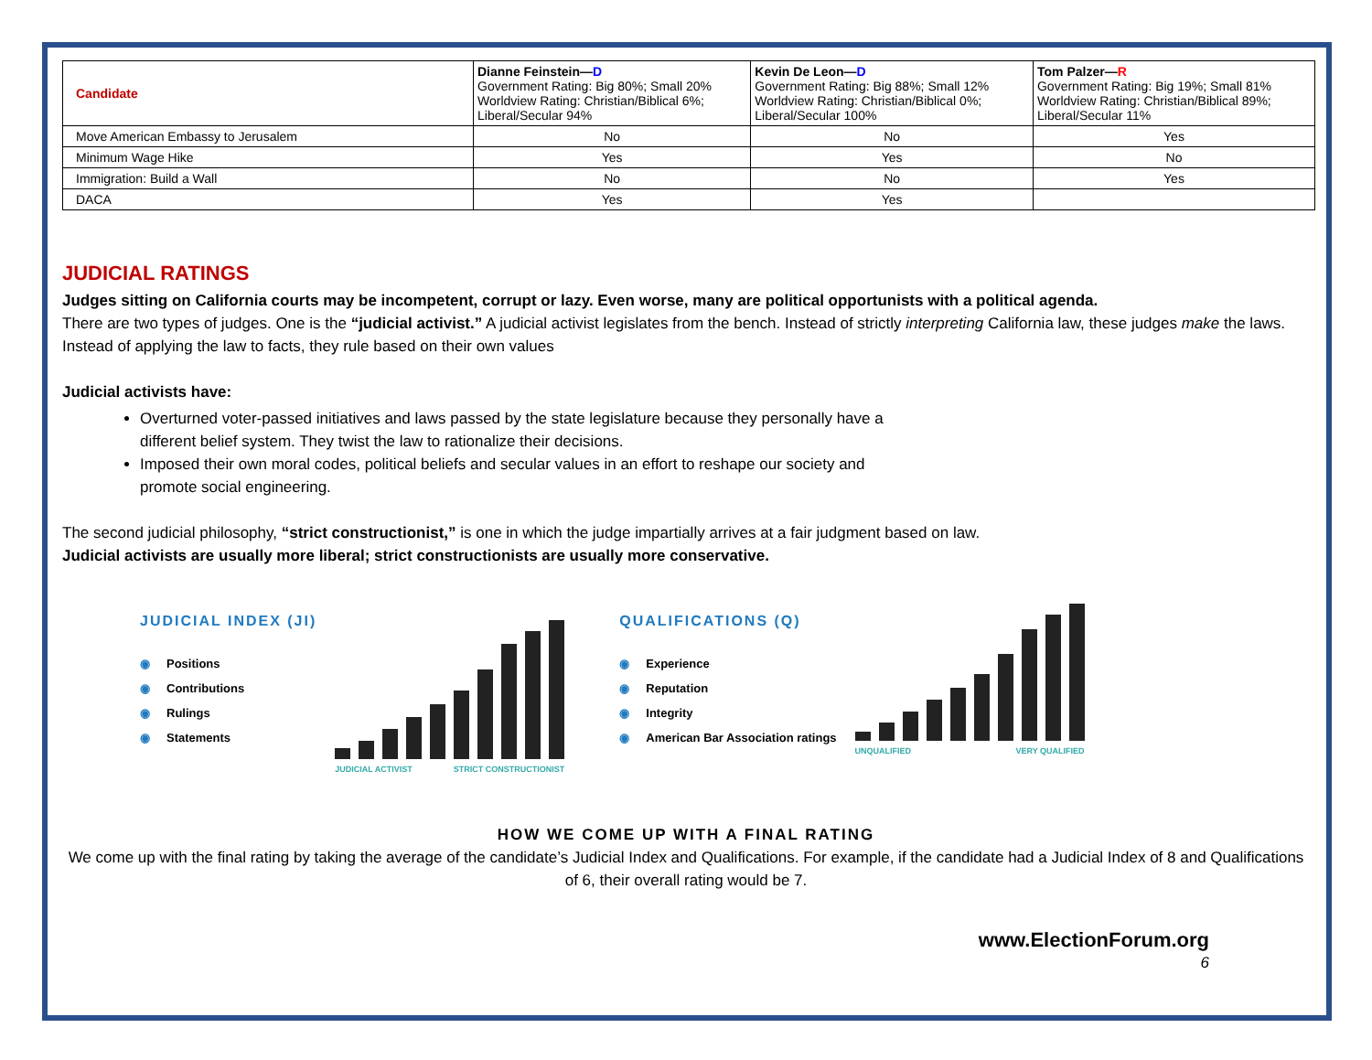| Candidate | Dianne Feinstein— D Government Rating: Big 80%; Small 20% Worldview Rating: Christian/Biblical 6%; Liberal/Secular 94% | Kevin De Leon— D Government Rating: Big 88%; Small 12% Worldview Rating: Christian/Biblical 0%; Liberal/Secular 100% | Tom Palzer— R Government Rating: Big 19%; Small 81% Worldview Rating: Christian/Biblical 89%; Liberal/Secular 11% |
| Move American Embassy to Jerusalem | No | No | Yes |
| Minimum Wage Hike | Yes | Yes | No |
| Immigration: Build a Wall | No | No | Yes |
| DACA | Yes | Yes | |
JUDICIAL RATINGS
Judges sitting on California courts may be incompetent, corrupt or lazy. Even worse, many are political opportunists with a political agenda.
There are two types of judges. One is the “judicial activist.” A judicial activist legislates from the bench. Instead of strictly interpreting California law, these judges make the laws. Instead of applying the law to facts, they rule based on their own values
Judicial activists have:
Overturned voter-passed initiatives and laws passed by the state legislature because they personally have a
different belief system. They twist the law to rationalize their decisions.
Imposed their own moral codes, political beliefs and secular values in an effort to reshape our society and
promote social engineering.
The second judicial philosophy, “strict constructionist,” is one in which the judge impartially arrives at a fair judgment based on law.
Judicial activists are usually more liberal; strict constructionists are usually more conservative.
JUDICIAL INDEX (JI)
◉ Positions
◉ Contributions
◉ Rulings
◉ Statements
JUDICIAL ACTIVIST STRICT CONSTRUCTIONIST
QUALIFICATIONS (Q)
◉ Experience
◉ Reputation
◉ Integrity
◉ American Bar Association ratings
UNQUALIFIED VERY QUALIFIED
HOW WE COME UP WITH A FINAL RATING
We come up with the final rating by taking the average of the candidate’s Judicial Index and Qualifications. For example, if the candidate had a Judicial Index of 8 and Qualifications of 6, their overall rating would be 7.
www.ElectionForum.org
6